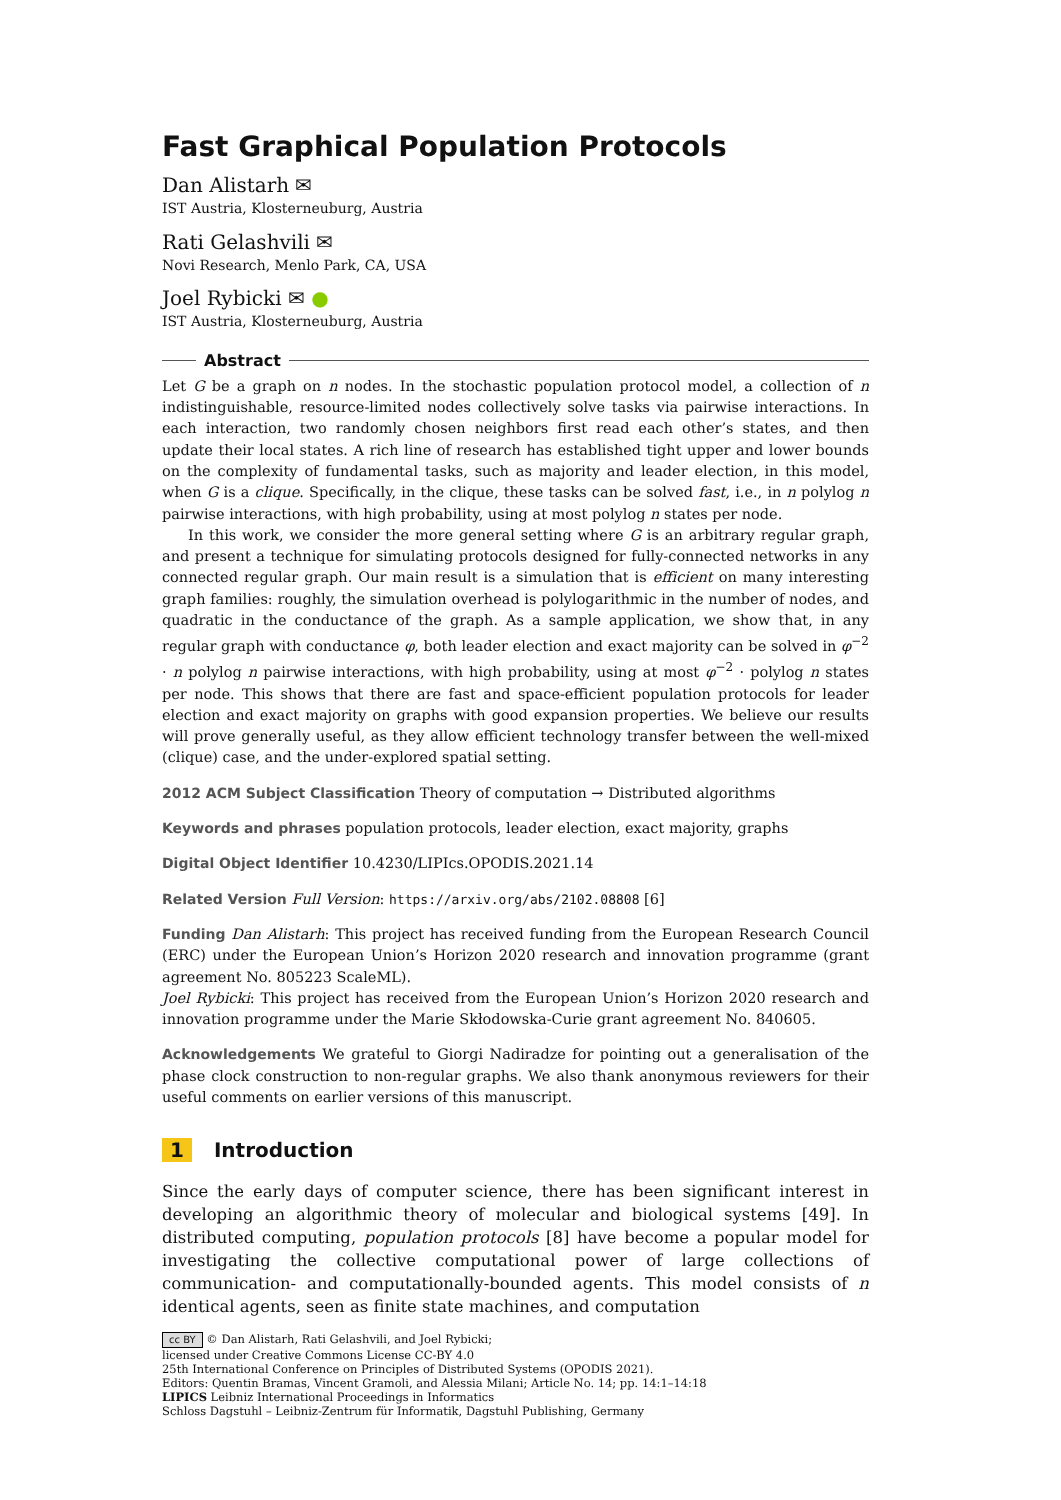Fast Graphical Population Protocols
Dan Alistarh ✉
IST Austria, Klosterneuburg, Austria
Rati Gelashvili ✉
Novi Research, Menlo Park, CA, USA
Joel Rybicki ✉ ●
IST Austria, Klosterneuburg, Austria
Abstract
Let G be a graph on n nodes. In the stochastic population protocol model, a collection of n indistinguishable, resource-limited nodes collectively solve tasks via pairwise interactions. In each interaction, two randomly chosen neighbors first read each other’s states, and then update their local states. A rich line of research has established tight upper and lower bounds on the complexity of fundamental tasks, such as majority and leader election, in this model, when G is a clique. Specifically, in the clique, these tasks can be solved fast, i.e., in n polylog n pairwise interactions, with high probability, using at most polylog n states per node.
In this work, we consider the more general setting where G is an arbitrary regular graph, and present a technique for simulating protocols designed for fully-connected networks in any connected regular graph. Our main result is a simulation that is efficient on many interesting graph families: roughly, the simulation overhead is polylogarithmic in the number of nodes, and quadratic in the conductance of the graph. As a sample application, we show that, in any regular graph with conductance φ, both leader election and exact majority can be solved in φ<sup>−2</sup> · n polylog n pairwise interactions, with high probability, using at most φ<sup>−2</sup> · polylog n states per node. This shows that there are fast and space-efficient population protocols for leader election and exact majority on graphs with good expansion properties. We believe our results will prove generally useful, as they allow efficient technology transfer between the well-mixed (clique) case, and the under-explored spatial setting.
2012 ACM Subject Classification Theory of computation → Distributed algorithms
Keywords and phrases population protocols, leader election, exact majority, graphs
Digital Object Identifier 10.4230/LIPIcs.OPODIS.2021.14
Related Version Full Version: https://arxiv.org/abs/2102.08808 [6]
Funding Dan Alistarh: This project has received funding from the European Research Council (ERC) under the European Union’s Horizon 2020 research and innovation programme (grant agreement No. 805223 ScaleML).
Joel Rybicki: This project has received from the European Union’s Horizon 2020 research and innovation programme under the Marie Skłodowska-Curie grant agreement No. 840605.
Acknowledgements We grateful to Giorgi Nadiradze for pointing out a generalisation of the phase clock construction to non-regular graphs. We also thank anonymous reviewers for their useful comments on earlier versions of this manuscript.
1 Introduction
Since the early days of computer science, there has been significant interest in developing an algorithmic theory of molecular and biological systems [49]. In distributed computing, population protocols [8] have become a popular model for investigating the collective computational power of large collections of communication- and computationally-bounded agents. This model consists of n identical agents, seen as finite state machines, and computation
cc BY © Dan Alistarh, Rati Gelashvili, and Joel Rybicki;
licensed under Creative Commons License CC-BY 4.0
25th International Conference on Principles of Distributed Systems (OPODIS 2021).
Editors: Quentin Bramas, Vincent Gramoli, and Alessia Milani; Article No. 14; pp. 14:1–14:18
LIPICS Leibniz International Proceedings in Informatics
Schloss Dagstuhl – Leibniz-Zentrum für Informatik, Dagstuhl Publishing, Germany